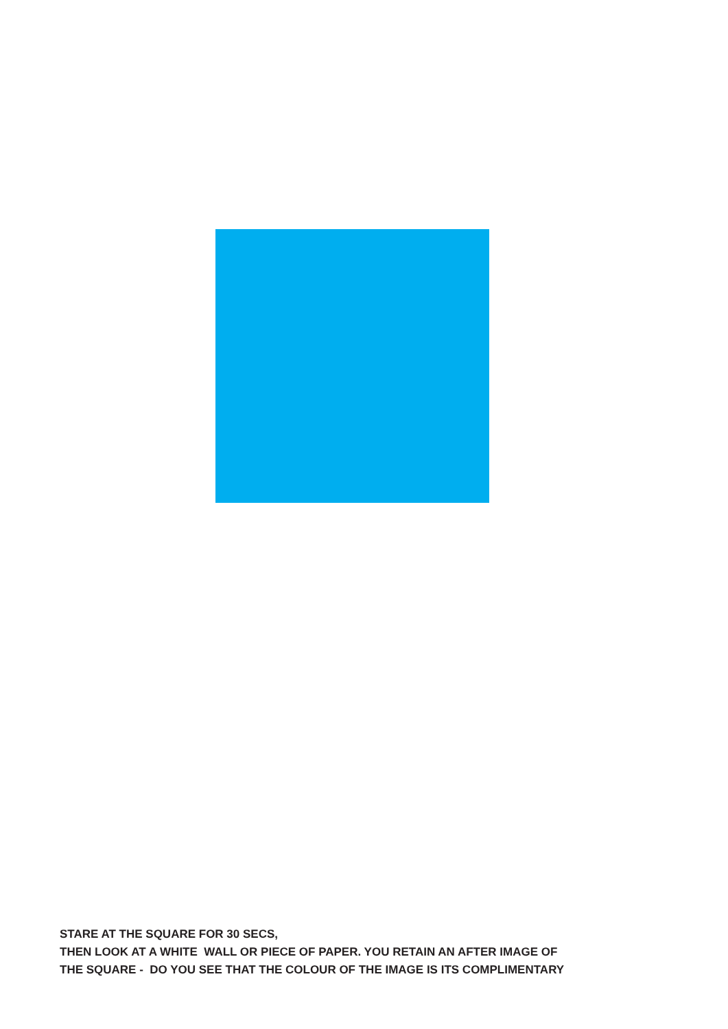STARE AT THE SQUARE FOR 30 SECS, THEN LOOK AT A WHITE WALL OR PIECE OF PAPER. YOU RETAIN AN AFTER IMAGE OF THE SQUARE - DO YOU SEE THAT THE COLOUR OF THE IMAGE IS ITS COMPLIMENTARY